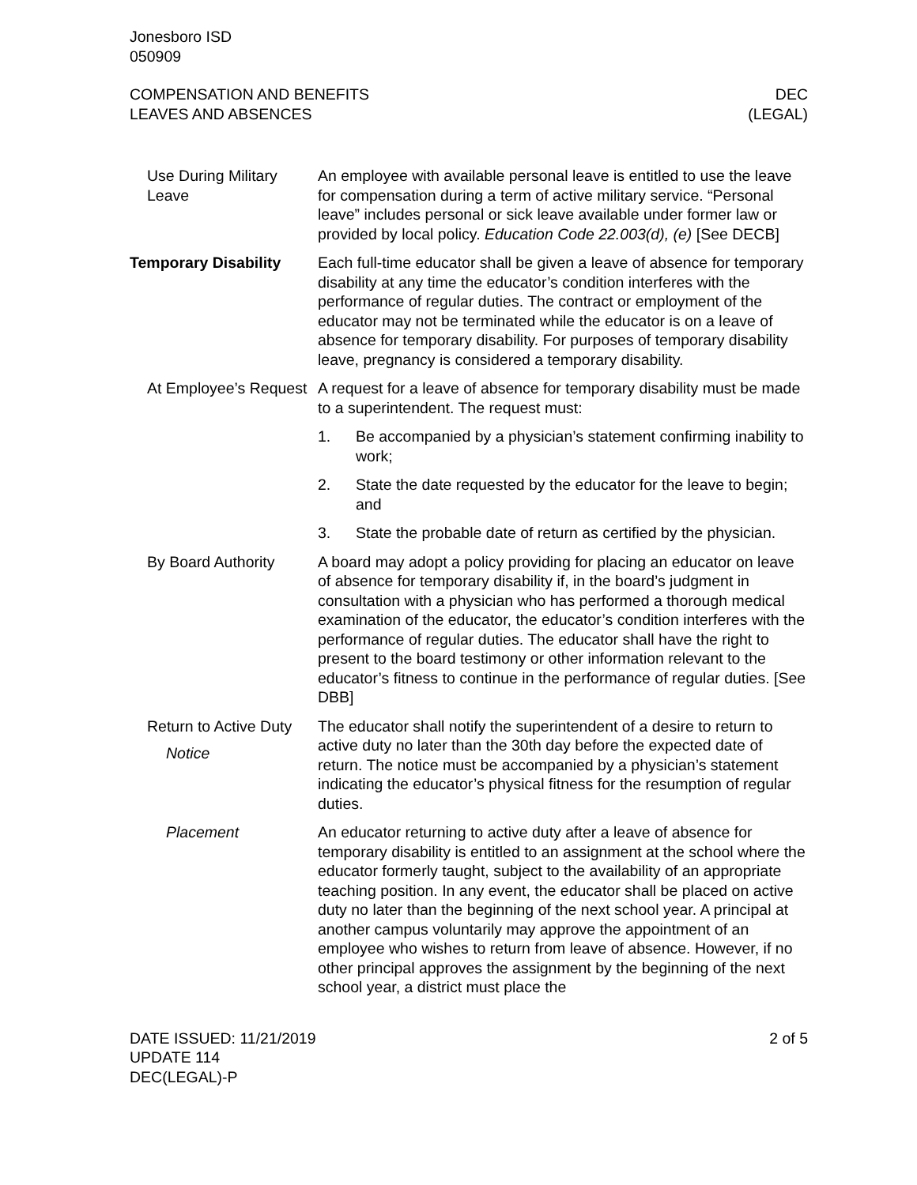Jonesboro ISD
050909
COMPENSATION AND BENEFITS
LEAVES AND ABSENCES
DEC
(LEGAL)
Use During Military Leave
An employee with available personal leave is entitled to use the leave for compensation during a term of active military service. “Personal leave” includes personal or sick leave available under former law or provided by local policy. Education Code 22.003(d), (e) [See DECB]
Temporary Disability Each full-time educator shall be given a leave of absence for temporary disability at any time the educator’s condition interferes with the performance of regular duties. The contract or employment of the educator may not be terminated while the educator is on a leave of absence for temporary disability. For purposes of temporary disability leave, pregnancy is considered a temporary disability.
At Employee’s Request
A request for a leave of absence for temporary disability must be made to a superintendent. The request must:
1. Be accompanied by a physician’s statement confirming inability to work;
2. State the date requested by the educator for the leave to begin; and
3. State the probable date of return as certified by the physician.
By Board Authority A board may adopt a policy providing for placing an educator on leave of absence for temporary disability if, in the board’s judgment in consultation with a physician who has performed a thorough medical examination of the educator, the educator’s condition interferes with the performance of regular duties. The educator shall have the right to present to the board testimony or other information relevant to the educator’s fitness to continue in the performance of regular duties. [See DBB]
Return to Active Duty
Notice
The educator shall notify the superintendent of a desire to return to active duty no later than the 30th day before the expected date of return. The notice must be accompanied by a physician’s statement indicating the educator’s physical fitness for the resumption of regular duties.
Placement An educator returning to active duty after a leave of absence for temporary disability is entitled to an assignment at the school where the educator formerly taught, subject to the availability of an appropriate teaching position. In any event, the educator shall be placed on active duty no later than the beginning of the next school year. A principal at another campus voluntarily may approve the appointment of an employee who wishes to return from leave of absence. However, if no other principal approves the assignment by the beginning of the next school year, a district must place the
DATE ISSUED: 11/21/2019
UPDATE 114
DEC(LEGAL)-P
2 of 5